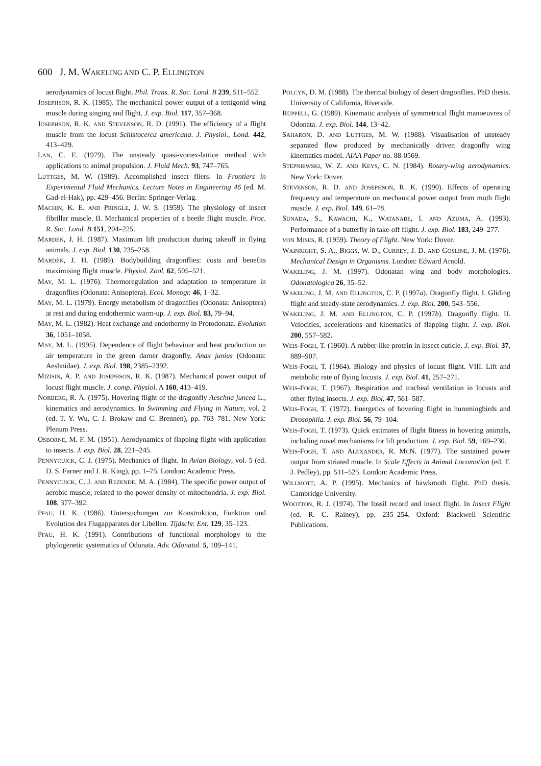600 J. M. WAKELING AND C. P. ELLINGTON
aerodynamics of locust flight. Phil. Trans. R. Soc. Lond. B 239, 511–552.
JOSEPHSON, R. K. (1985). The mechanical power output of a tettigonid wing muscle during singing and flight. J. exp. Biol. 117, 357–368.
JOSEPHSON, R. K. AND STEVENSON, R. D. (1991). The efficiency of a flight muscle from the locust Schistocerca americana. J. Physiol., Lond. 442, 413–429.
LAN, C. E. (1979). The unsteady quasi-vortex-lattice method with applications to animal propulsion. J. Fluid Mech. 93, 747–765.
LUTTGES, M. W. (1989). Accomplished insect fliers. In Frontiers in Experimental Fluid Mechanics. Lecture Notes in Engineering 46 (ed. M. Gad-el-Hak), pp. 429–456. Berlin: Springer-Verlag.
MACHIN, K. E. AND PRINGLE, J. W. S. (1959). The physiology of insect fibrillar muscle. II. Mechanical properties of a beetle flight muscle. Proc. R. Soc. Lond. B 151, 204–225.
MARDEN, J. H. (1987). Maximum lift production during takeoff in flying animals. J. exp. Biol. 130, 235–258.
MARDEN, J. H. (1989). Bodybuilding dragonflies: costs and benefits maximising flight muscle. Physiol. Zool. 62, 505–521.
MAY, M. L. (1976). Thermoregulation and adaptation to temperature in dragonflies (Odonata: Anisoptera). Ecol. Monogr. 46, 1–32.
MAY, M. L. (1979). Energy metabolism of dragonflies (Odonata: Anisoptera) at rest and during endothermic warm-up. J. exp. Biol. 83, 79–94.
MAY, M. L. (1982). Heat exchange and endothermy in Protodonata. Evolution 36, 1051–1058.
MAY, M. L. (1995). Dependence of flight behaviour and heat production on air temperature in the green darner dragonfly, Anax junius (Odonata: Aeshnidae). J. exp. Biol. 198, 2385–2392.
MIZISIN, A. P. AND JOSEPHSON, R. K. (1987). Mechanical power output of locust flight muscle. J. comp. Physiol. A 160, 413–419.
NORBERG, R. Å. (1975). Hovering flight of the dragonfly Aeschna juncea L., kinematics and aerodynamics. In Swimming and Flying in Nature, vol. 2 (ed. T. Y. Wu, C. J. Brokaw and C. Brennen), pp. 763–781. New York: Plenum Press.
OSBORNE, M. F. M. (1951). Aerodynamics of flapping flight with application to insects. J. exp. Biol. 28, 221–245.
PENNYCUICK, C. J. (1975). Mechanics of flight. In Avian Biology, vol. 5 (ed. D. S. Farner and J. R. King), pp. 1–75. London: Academic Press.
PENNYCUICK, C. J. AND REZENDE, M. A. (1984). The specific power output of aerobic muscle, related to the power density of mitochondria. J. exp. Biol. 108, 377–392.
PFAU, H. K. (1986). Untersuchungen zur Konstruktion, Funktion und Evolution des Flugapparates der Libellen. Tijdschr. Ent. 129, 35–123.
PFAU, H. K. (1991). Contributions of functional morphology to the phylogenetic systematics of Odonata. Adv. Odonatol. 5, 109–141.
POLCYN, D. M. (1988). The thermal biology of desert dragonflies. PhD thesis. University of California, Riverside.
RÜPPELL, G. (1989). Kinematic analysis of symmetrical flight manoeuvres of Odonata. J. exp. Biol. 144, 13–42.
SAHARON, D. AND LUTTGES, M. W. (1988). Visualisation of unsteady separated flow produced by mechanically driven dragonfly wing kinematics model. AIAA Paper no. 88-0569.
STEPNIEWSKI, W. Z. AND KEYS, C. N. (1984). Rotary-wing aerodynamics. New York: Dover.
STEVENSON, R. D. AND JOSEPHSON, R. K. (1990). Effects of operating frequency and temperature on mechanical power output from moth flight muscle. J. exp. Biol. 149, 61–78.
SUNADA, S., KAWACHI, K., WATANABE, I. AND AZUMA, A. (1993). Performance of a butterfly in take-off flight. J. exp. Biol. 183, 249–277.
VON MISES, R. (1959). Theory of Flight. New York: Dover.
WAINRIGHT, S. A., BIGGS, W. D., CURREY, J. D. AND GOSLINE, J. M. (1976). Mechanical Design in Organisms. London: Edward Arnold.
WAKELING, J. M. (1997). Odonatan wing and body morphologies. Odonatologica 26, 35–52.
WAKELING, J. M. AND ELLINGTON, C. P. (1997a). Dragonfly flight. I. Gliding flight and steady-state aerodynamics. J. exp. Biol. 200, 543–556.
WAKELING, J. M. AND ELLINGTON, C. P. (1997b). Dragonfly flight. II. Velocities, accelerations and kinematics of flapping flight. J. exp. Biol. 200, 557–582.
WEIS-FOGH, T. (1960). A rubber-like protein in insect cuticle. J. exp. Biol. 37, 889–907.
WEIS-FOGH, T. (1964). Biology and physics of locust flight. VIII. Lift and metabolic rate of flying locusts. J. exp. Biol. 41, 257–271.
WEIS-FOGH, T. (1967). Respiration and tracheal ventilation in locusts and other flying insects. J. exp. Biol. 47, 561–587.
WEIS-FOGH, T. (1972). Energetics of hovering flight in hummingbirds and Drosophila. J. exp. Biol. 56, 79–104.
WEIS-FOGH, T. (1973). Quick estimates of flight fitness in hovering animals, including novel mechanisms for lift production. J. exp. Biol. 59, 169–230.
WEIS-FOGH, T. AND ALEXANDER, R. MCN. (1977). The sustained power output from striated muscle. In Scale Effects in Animal Locomotion (ed. T. J. Pedley), pp. 511–525. London: Academic Press.
WILLMOTT, A. P. (1995). Mechanics of hawkmoth flight. PhD thesis. Cambridge University.
WOOTTON, R. J. (1974). The fossil record and insect flight. In Insect Flight (ed. R. C. Rainey), pp. 235–254. Oxford: Blackwell Scientific Publications.